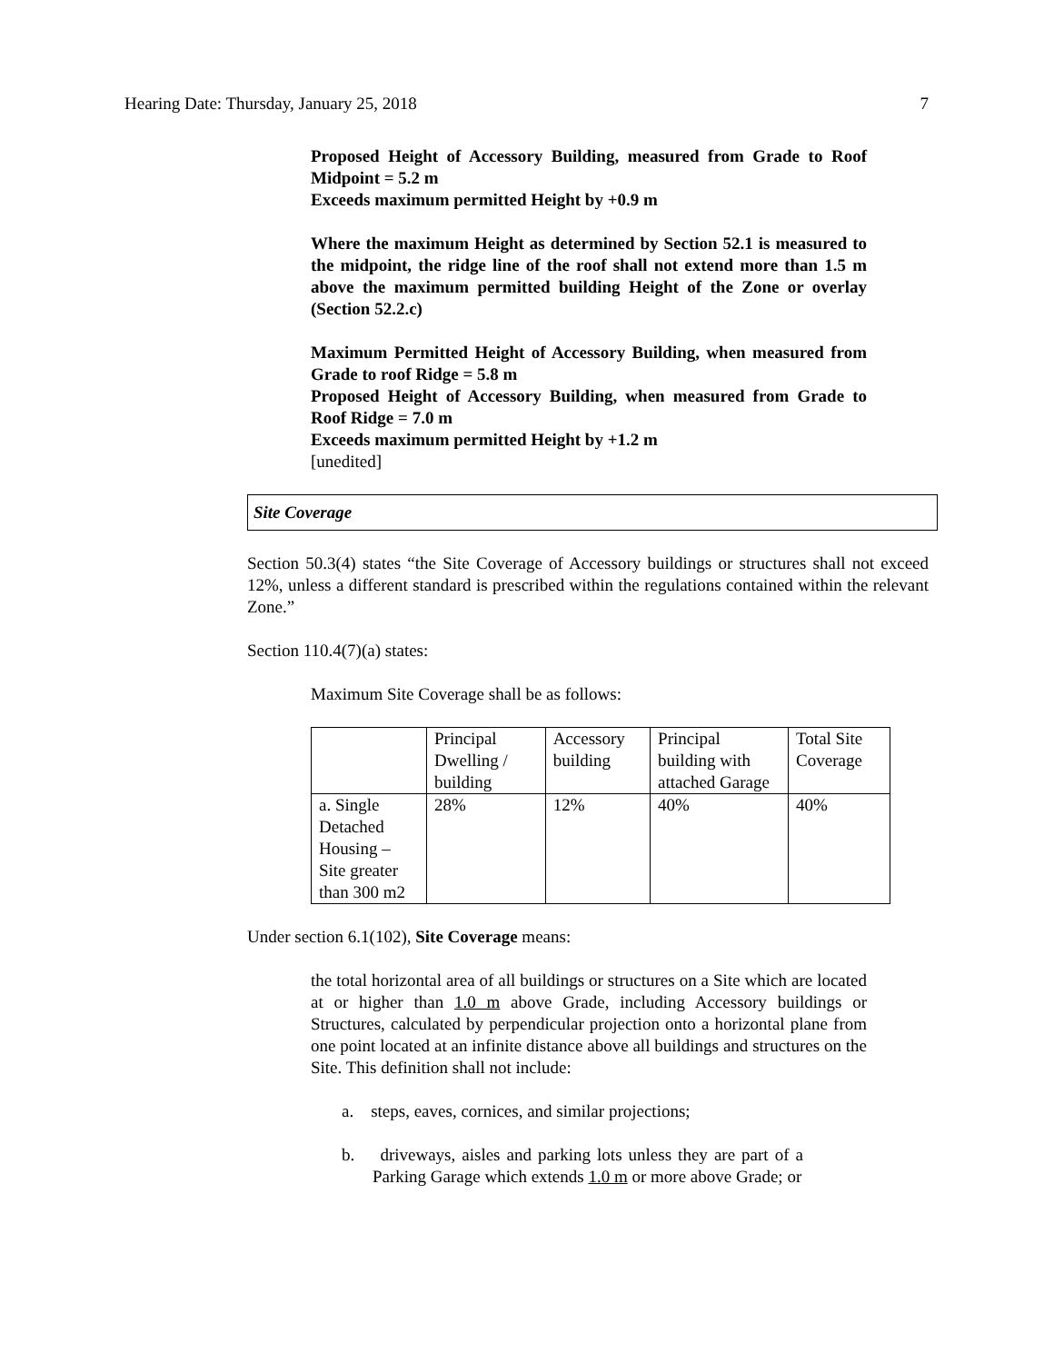Hearing Date: Thursday, January 25, 2018 7
Proposed Height of Accessory Building, measured from Grade to Roof Midpoint = 5.2 m
Exceeds maximum permitted Height by +0.9 m
Where the maximum Height as determined by Section 52.1 is measured to the midpoint, the ridge line of the roof shall not extend more than 1.5 m above the maximum permitted building Height of the Zone or overlay (Section 52.2.c)
Maximum Permitted Height of Accessory Building, when measured from Grade to roof Ridge = 5.8 m
Proposed Height of Accessory Building, when measured from Grade to Roof Ridge = 7.0 m
Exceeds maximum permitted Height by +1.2 m
[unedited]
Site Coverage
Section 50.3(4) states “the Site Coverage of Accessory buildings or structures shall not exceed 12%, unless a different standard is prescribed within the regulations contained within the relevant Zone.”
Section 110.4(7)(a) states:
Maximum Site Coverage shall be as follows:
| | Principal Dwelling / building | Accessory building | Principal building with attached Garage | Total Site Coverage |
| a. Single Detached Housing – Site greater than 300 m2 | 28% | 12% | 40% | 40% |
Under section 6.1(102), Site Coverage means:
the total horizontal area of all buildings or structures on a Site which are located at or higher than 1.0 m above Grade, including Accessory buildings or Structures, calculated by perpendicular projection onto a horizontal plane from one point located at an infinite distance above all buildings and structures on the Site. This definition shall not include:
a. steps, eaves, cornices, and similar projections;
b. driveways, aisles and parking lots unless they are part of a Parking Garage which extends 1.0 m or more above Grade; or